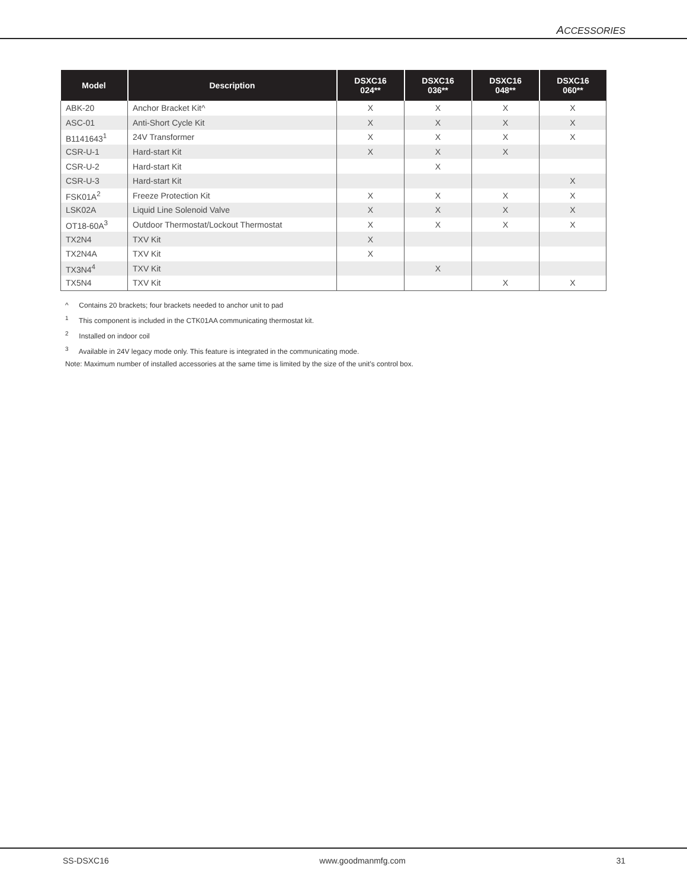ACCESSORIES
| Model | Description | DSXC16 024** | DSXC16 036** | DSXC16 048** | DSXC16 060** |
| --- | --- | --- | --- | --- | --- |
| ABK-20 | Anchor Bracket Kit^ | X | X | X | X |
| ASC-01 | Anti-Short Cycle Kit | X | X | X | X |
| B1141643<sup>1</sup> | 24V Transformer | X | X | X | X |
| CSR-U-1 | Hard-start Kit | X | X | X | |
| CSR-U-2 | Hard-start Kit | | X | | |
| CSR-U-3 | Hard-start Kit | | | | X |
| FSK01A<sup>2</sup> | Freeze Protection Kit | X | X | X | X |
| LSK02A | Liquid Line Solenoid Valve | X | X | X | X |
| OT18-60A<sup>3</sup> | Outdoor Thermostat/Lockout Thermostat | X | X | X | X |
| TX2N4 | TXV Kit | X | | | |
| TX2N4A | TXV Kit | X | | | |
| TX3N4<sup>4</sup> | TXV Kit | | X | | |
| TX5N4 | TXV Kit | | | X | X |
^ Contains 20 brackets; four brackets needed to anchor unit to pad
<sup>1</sup> This component is included in the CTK01AA communicating thermostat kit.
<sup>2</sup> Installed on indoor coil
<sup>3</sup> Available in 24V legacy mode only. This feature is integrated in the communicating mode.
Note: Maximum number of installed accessories at the same time is limited by the size of the unit’s control box.
SS-DSXC16 www.goodmanmfg.com 31